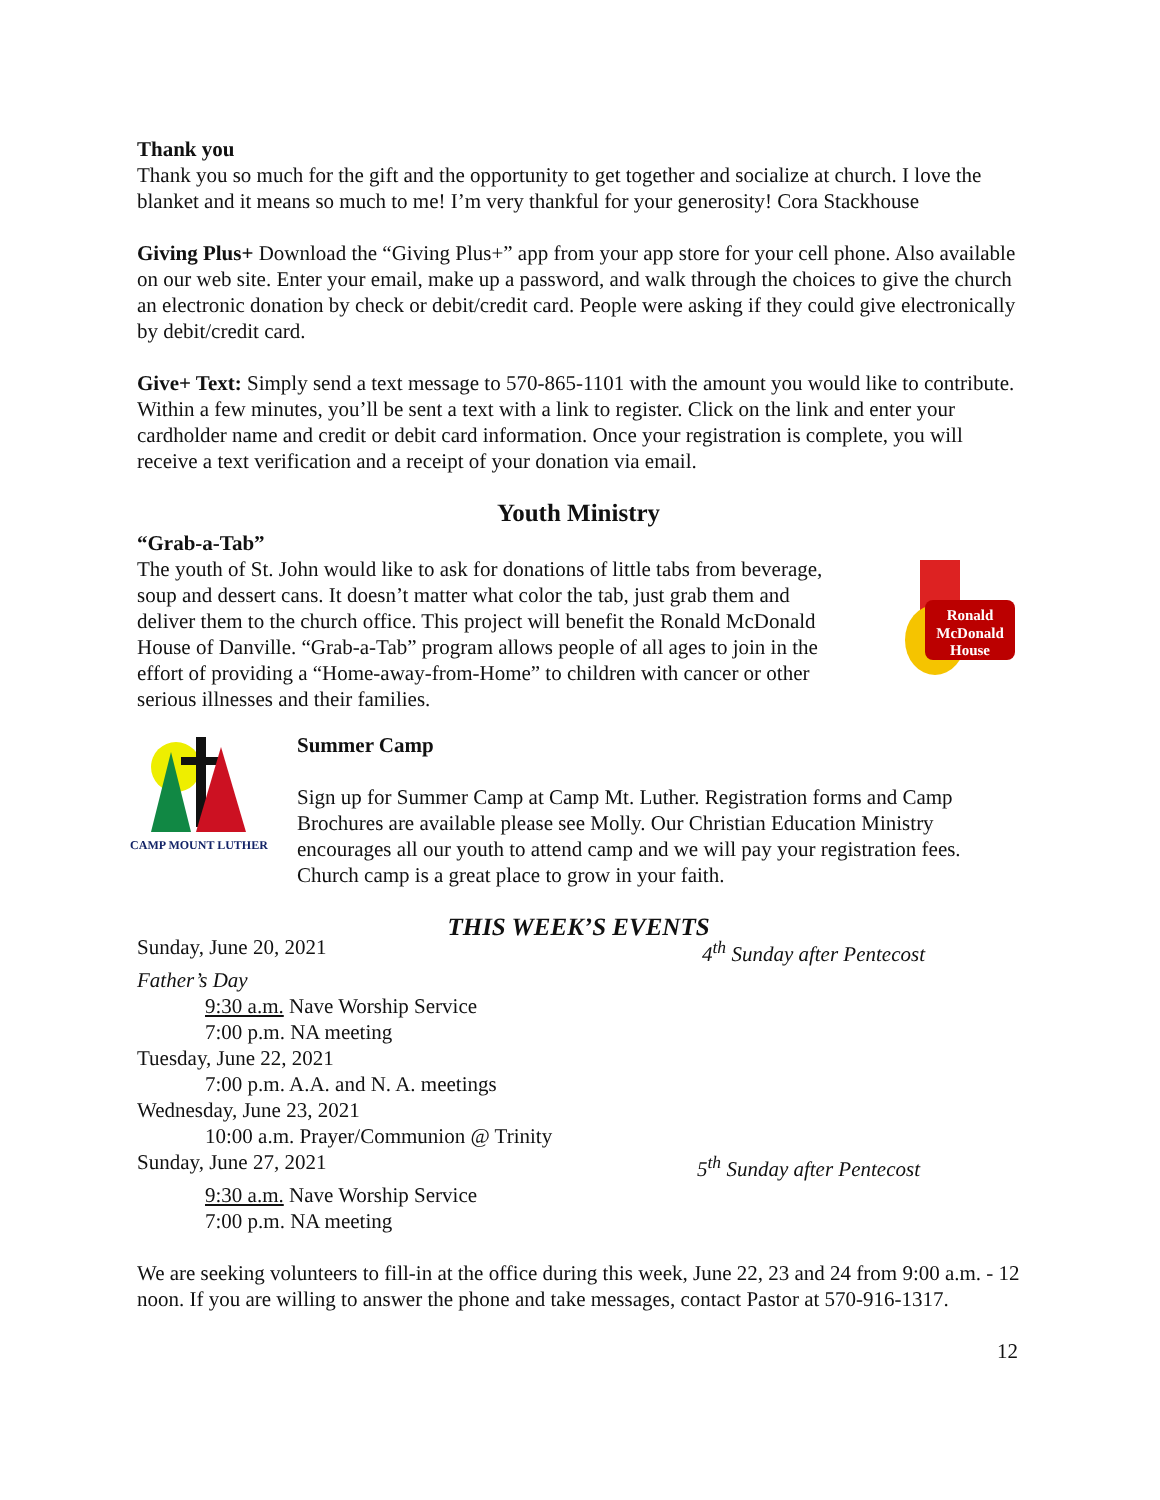Thank you
Thank you so much for the gift and the opportunity to get together and socialize at church. I love the blanket and it means so much to me! I’m very thankful for your generosity! Cora Stackhouse
Giving Plus+ Download the “Giving Plus+” app from your app store for your cell phone. Also available on our web site. Enter your email, make up a password, and walk through the choices to give the church an electronic donation by check or debit/credit card. People were asking if they could give electronically by debit/credit card.
Give+ Text: Simply send a text message to 570-865-1101 with the amount you would like to contribute. Within a few minutes, you’ll be sent a text with a link to register. Click on the link and enter your cardholder name and credit or debit card information. Once your registration is complete, you will receive a text verification and a receipt of your donation via email.
Youth Ministry
“Grab-a-Tab”
The youth of St. John would like to ask for donations of little tabs from beverage, soup and dessert cans. It doesn’t matter what color the tab, just grab them and deliver them to the church office. This project will benefit the Ronald McDonald House of Danville. “Grab-a-Tab” program allows people of all ages to join in the effort of providing a “Home-away-from-Home” to children with cancer or other serious illnesses and their families.
Ronald
McDonald
House
CAMP MOUNT LUTHER
Summer Camp
Sign up for Summer Camp at Camp Mt. Luther. Registration forms and Camp Brochures are available please see Molly. Our Christian Education Ministry encourages all our youth to attend camp and we will pay your registration fees. Church camp is a great place to grow in your faith.
THIS WEEK’S EVENTS
Sunday, June 20, 2021 4<sup>th</sup> Sunday after Pentecost
Father’s Day
9:30 a.m. Nave Worship Service
7:00 p.m. NA meeting
Tuesday, June 22, 2021
7:00 p.m. A.A. and N. A. meetings
Wednesday, June 23, 2021
10:00 a.m. Prayer/Communion @ Trinity
Sunday, June 27, 2021 5<sup>th</sup> Sunday after Pentecost
9:30 a.m. Nave Worship Service
7:00 p.m. NA meeting
We are seeking volunteers to fill-in at the office during this week, June 22, 23 and 24 from 9:00 a.m. - 12 noon. If you are willing to answer the phone and take messages, contact Pastor at 570-916-1317.
12